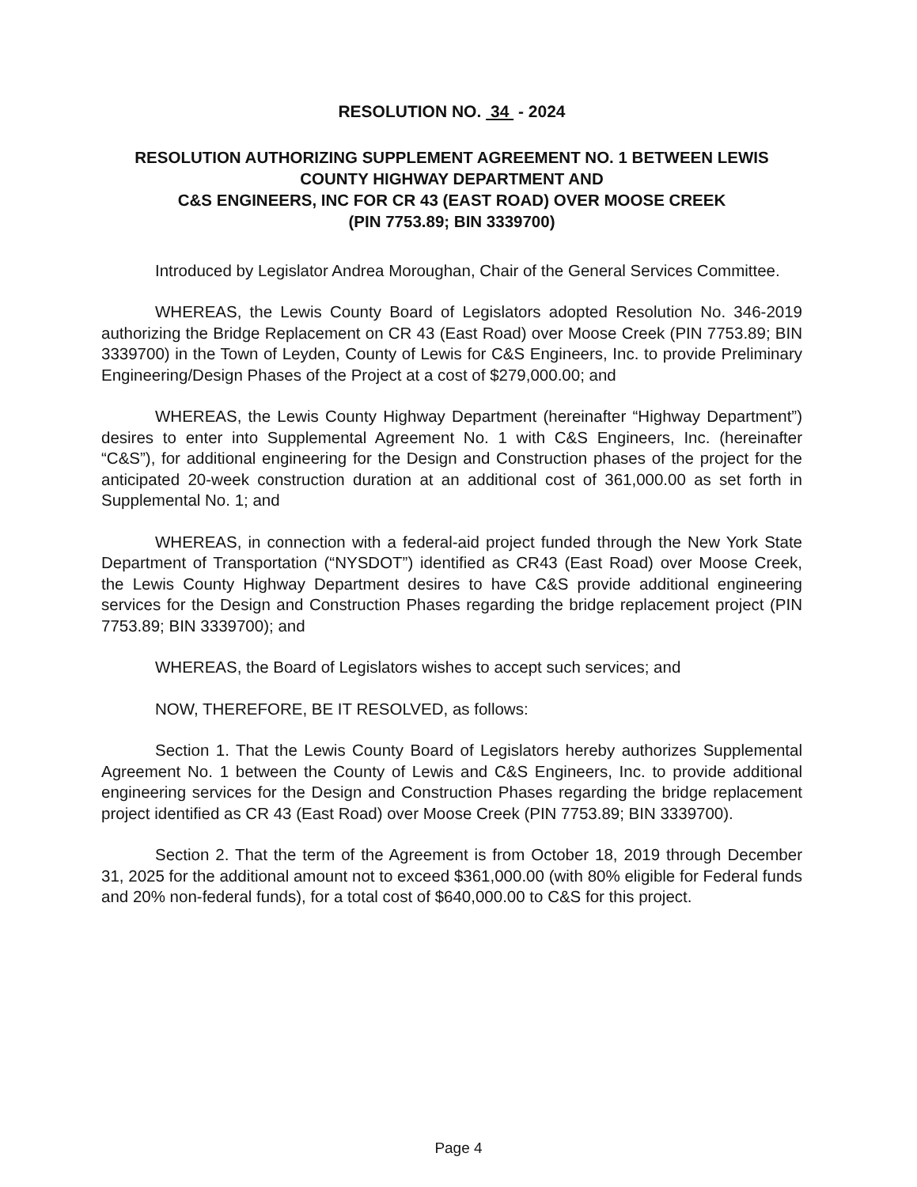RESOLUTION NO. 34 - 2024
RESOLUTION AUTHORIZING SUPPLEMENT AGREEMENT NO. 1 BETWEEN LEWIS COUNTY HIGHWAY DEPARTMENT AND
C&S ENGINEERS, INC FOR CR 43 (EAST ROAD) OVER MOOSE CREEK
(PIN 7753.89; BIN 3339700)
Introduced by Legislator Andrea Moroughan, Chair of the General Services Committee.
WHEREAS, the Lewis County Board of Legislators adopted Resolution No. 346-2019 authorizing the Bridge Replacement on CR 43 (East Road) over Moose Creek (PIN 7753.89; BIN 3339700) in the Town of Leyden, County of Lewis for C&S Engineers, Inc. to provide Preliminary Engineering/Design Phases of the Project at a cost of $279,000.00; and
WHEREAS, the Lewis County Highway Department (hereinafter “Highway Department”) desires to enter into Supplemental Agreement No. 1 with C&S Engineers, Inc. (hereinafter “C&S”), for additional engineering for the Design and Construction phases of the project for the anticipated 20-week construction duration at an additional cost of 361,000.00 as set forth in Supplemental No. 1; and
WHEREAS, in connection with a federal-aid project funded through the New York State Department of Transportation (“NYSDOT”) identified as CR43 (East Road) over Moose Creek, the Lewis County Highway Department desires to have C&S provide additional engineering services for the Design and Construction Phases regarding the bridge replacement project (PIN 7753.89; BIN 3339700); and
WHEREAS, the Board of Legislators wishes to accept such services; and
NOW, THEREFORE, BE IT RESOLVED, as follows:
Section 1. That the Lewis County Board of Legislators hereby authorizes Supplemental Agreement No. 1 between the County of Lewis and C&S Engineers, Inc. to provide additional engineering services for the Design and Construction Phases regarding the bridge replacement project identified as CR 43 (East Road) over Moose Creek (PIN 7753.89; BIN 3339700).
Section 2. That the term of the Agreement is from October 18, 2019 through December 31, 2025 for the additional amount not to exceed $361,000.00 (with 80% eligible for Federal funds and 20% non-federal funds), for a total cost of $640,000.00 to C&S for this project.
Page 4